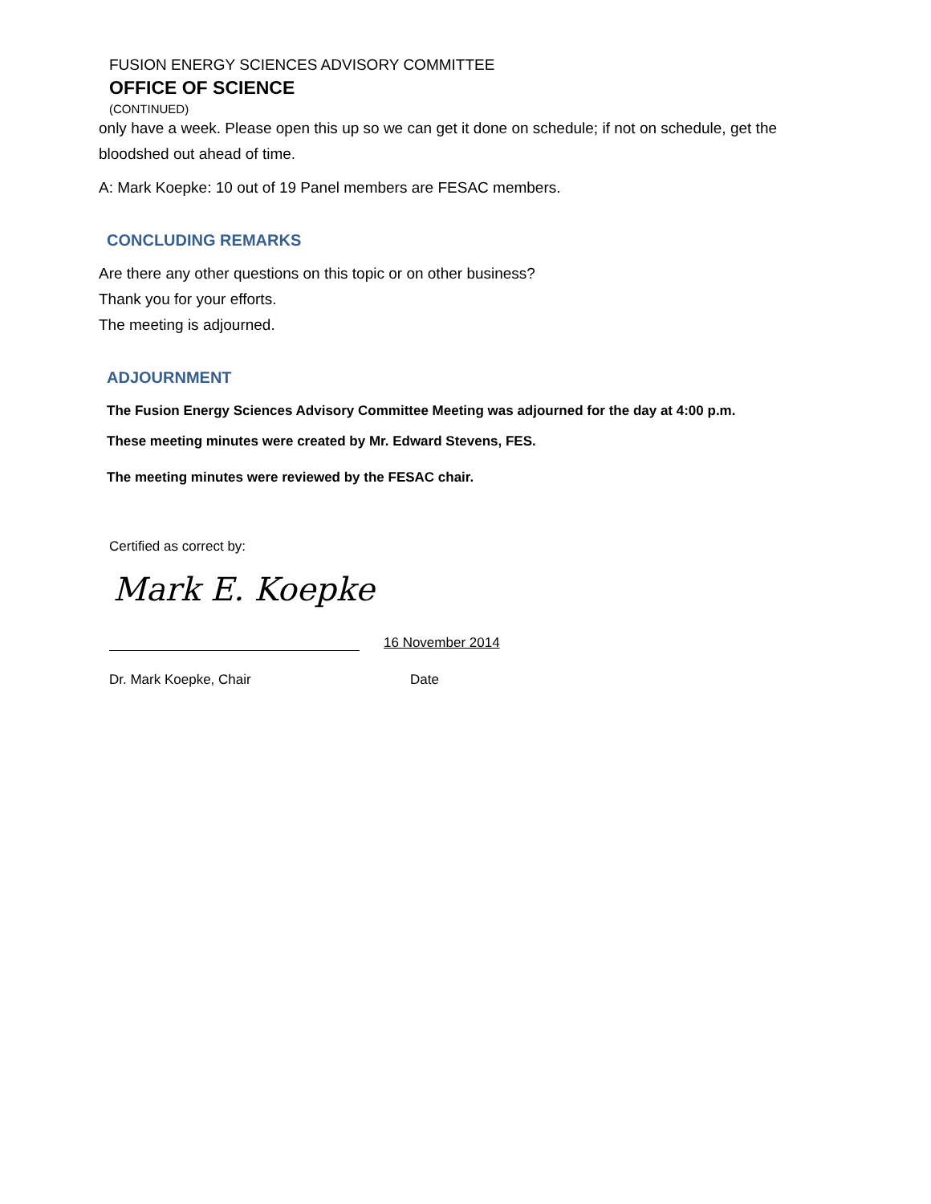FUSION ENERGY SCIENCES ADVISORY COMMITTEE
OFFICE OF SCIENCE
(CONTINUED)
only have a week. Please open this up so we can get it done on schedule; if not on schedule, get the bloodshed out ahead of time.
A: Mark Koepke: 10 out of 19 Panel members are FESAC members.
CONCLUDING REMARKS
Are there any other questions on this topic or on other business?
Thank you for your efforts.
The meeting is adjourned.
ADJOURNMENT
The Fusion Energy Sciences Advisory Committee Meeting was adjourned for the day at 4:00 p.m.
These meeting minutes were created by Mr. Edward Stevens, FES.
The meeting minutes were reviewed by the FESAC chair.
Certified as correct by:
Mark E. Koepke
16 November 2014
Dr. Mark Koepke, Chair Date